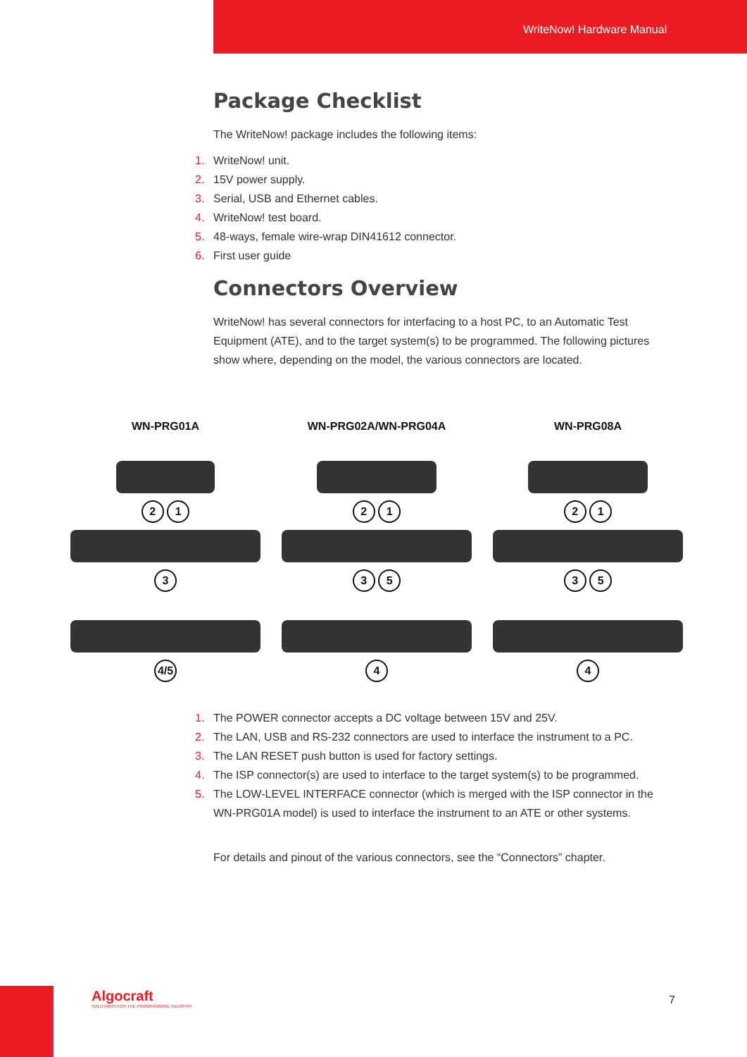WriteNow! Hardware Manual
Package Checklist
The WriteNow! package includes the following items:
1. WriteNow! unit.
2. 15V power supply.
3. Serial, USB and Ethernet cables.
4. WriteNow! test board.
5. 48-ways, female wire-wrap DIN41612 connector.
6. First user guide
Connectors Overview
WriteNow! has several connectors for interfacing to a host PC, to an Automatic Test Equipment (ATE), and to the target system(s) to be programmed. The following pictures show where, depending on the model, the various connectors are located.
WN-PRG01A
2 1 3
4/5
WN-PRG02A/WN-PRG04A
2 1 3 5 4
WN-PRG08A
2 1 3 5 4
1. The POWER connector accepts a DC voltage between 15V and 25V.
2. The LAN, USB and RS-232 connectors are used to interface the instrument to a PC.
3. The LAN RESET push button is used for factory settings.
4. The ISP connector(s) are used to interface to the target system(s) to be programmed.
5. The LOW-LEVEL INTERFACE connector (which is merged with the ISP connector in the WN-PRG01A model) is used to interface the instrument to an ATE or other systems.
For details and pinout of the various connectors, see the “Connectors” chapter.
Algocraft
SOLUTIONS FOR THE PROGRAMMING INDUSTRY
7